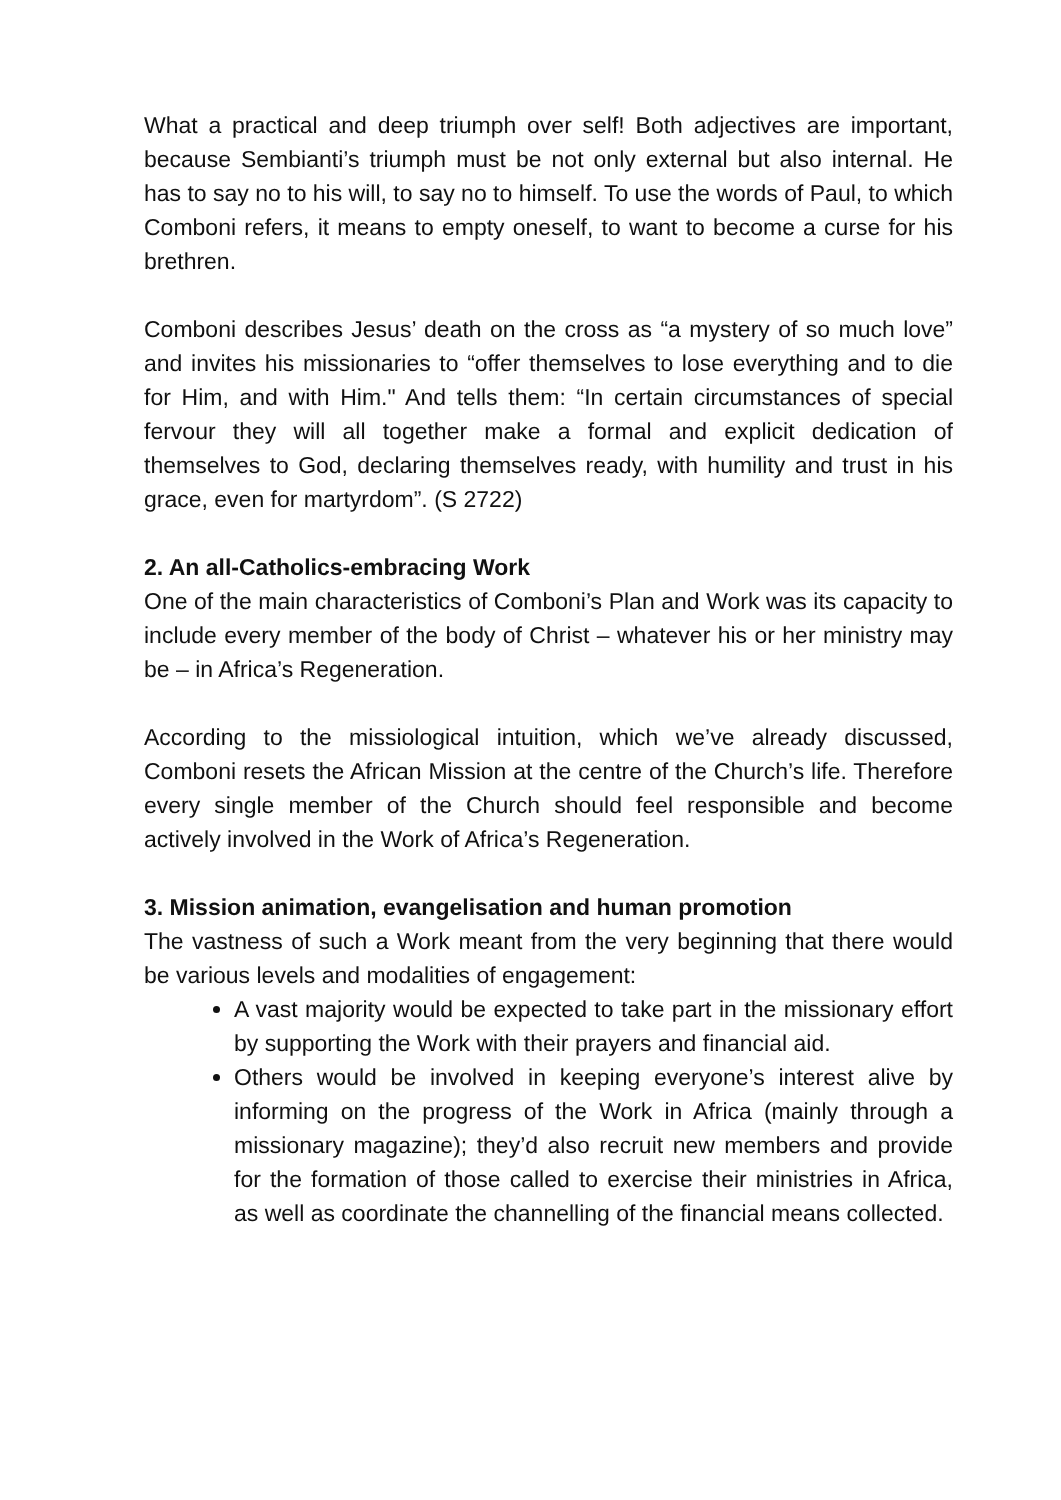What a practical and deep triumph over self! Both adjectives are important, because Sembianti’s triumph must be not only external but also internal. He has to say no to his will, to say no to himself. To use the words of Paul, to which Comboni refers, it means to empty oneself, to want to become a curse for his brethren.
Comboni describes Jesus’ death on the cross as “a mystery of so much love” and invites his missionaries to “offer themselves to lose everything and to die for Him, and with Him." And tells them: “In certain circumstances of special fervour they will all together make a formal and explicit dedication of themselves to God, declaring themselves ready, with humility and trust in his grace, even for martyrdom”. (S 2722)
2. An all-Catholics-embracing Work
One of the main characteristics of Comboni’s Plan and Work was its capacity to include every member of the body of Christ – whatever his or her ministry may be – in Africa’s Regeneration.
According to the missiological intuition, which we’ve already discussed, Comboni resets the African Mission at the centre of the Church’s life. Therefore every single member of the Church should feel responsible and become actively involved in the Work of Africa’s Regeneration.
3. Mission animation, evangelisation and human promotion
The vastness of such a Work meant from the very beginning that there would be various levels and modalities of engagement:
A vast majority would be expected to take part in the missionary effort by supporting the Work with their prayers and financial aid.
Others would be involved in keeping everyone’s interest alive by informing on the progress of the Work in Africa (mainly through a missionary magazine); they’d also recruit new members and provide for the formation of those called to exercise their ministries in Africa, as well as coordinate the channelling of the financial means collected.